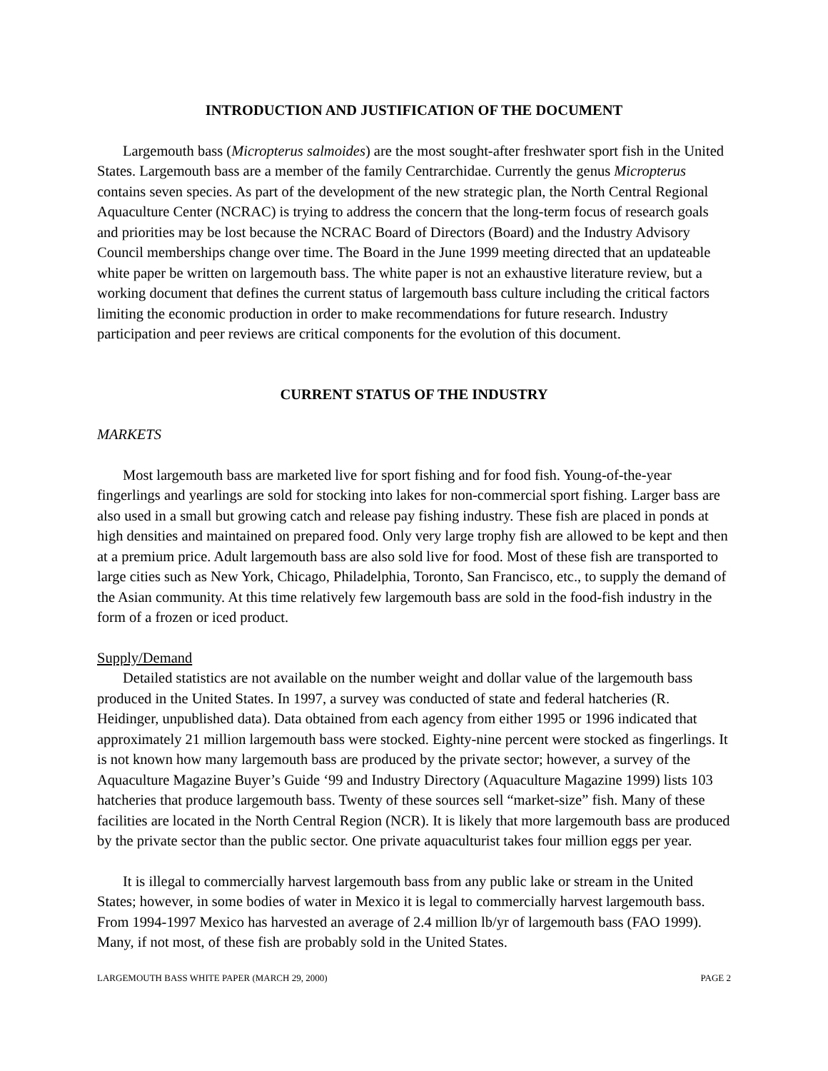INTRODUCTION AND JUSTIFICATION OF THE DOCUMENT
Largemouth bass (Micropterus salmoides) are the most sought-after freshwater sport fish in the United States. Largemouth bass are a member of the family Centrarchidae. Currently the genus Micropterus contains seven species. As part of the development of the new strategic plan, the North Central Regional Aquaculture Center (NCRAC) is trying to address the concern that the long-term focus of research goals and priorities may be lost because the NCRAC Board of Directors (Board) and the Industry Advisory Council memberships change over time. The Board in the June 1999 meeting directed that an updateable white paper be written on largemouth bass. The white paper is not an exhaustive literature review, but a working document that defines the current status of largemouth bass culture including the critical factors limiting the economic production in order to make recommendations for future research. Industry participation and peer reviews are critical components for the evolution of this document.
CURRENT STATUS OF THE INDUSTRY
MARKETS
Most largemouth bass are marketed live for sport fishing and for food fish. Young-of-the-year fingerlings and yearlings are sold for stocking into lakes for non-commercial sport fishing. Larger bass are also used in a small but growing catch and release pay fishing industry. These fish are placed in ponds at high densities and maintained on prepared food. Only very large trophy fish are allowed to be kept and then at a premium price. Adult largemouth bass are also sold live for food. Most of these fish are transported to large cities such as New York, Chicago, Philadelphia, Toronto, San Francisco, etc., to supply the demand of the Asian community. At this time relatively few largemouth bass are sold in the food-fish industry in the form of a frozen or iced product.
Supply/Demand
Detailed statistics are not available on the number weight and dollar value of the largemouth bass produced in the United States. In 1997, a survey was conducted of state and federal hatcheries (R. Heidinger, unpublished data). Data obtained from each agency from either 1995 or 1996 indicated that approximately 21 million largemouth bass were stocked. Eighty-nine percent were stocked as fingerlings. It is not known how many largemouth bass are produced by the private sector; however, a survey of the Aquaculture Magazine Buyer’s Guide ‘99 and Industry Directory (Aquaculture Magazine 1999) lists 103 hatcheries that produce largemouth bass. Twenty of these sources sell “market-size” fish. Many of these facilities are located in the North Central Region (NCR). It is likely that more largemouth bass are produced by the private sector than the public sector. One private aquaculturist takes four million eggs per year.
It is illegal to commercially harvest largemouth bass from any public lake or stream in the United States; however, in some bodies of water in Mexico it is legal to commercially harvest largemouth bass. From 1994-1997 Mexico has harvested an average of 2.4 million lb/yr of largemouth bass (FAO 1999). Many, if not most, of these fish are probably sold in the United States.
LARGEMOUTH BASS WHITE PAPER (MARCH 29, 2000) PAGE 2